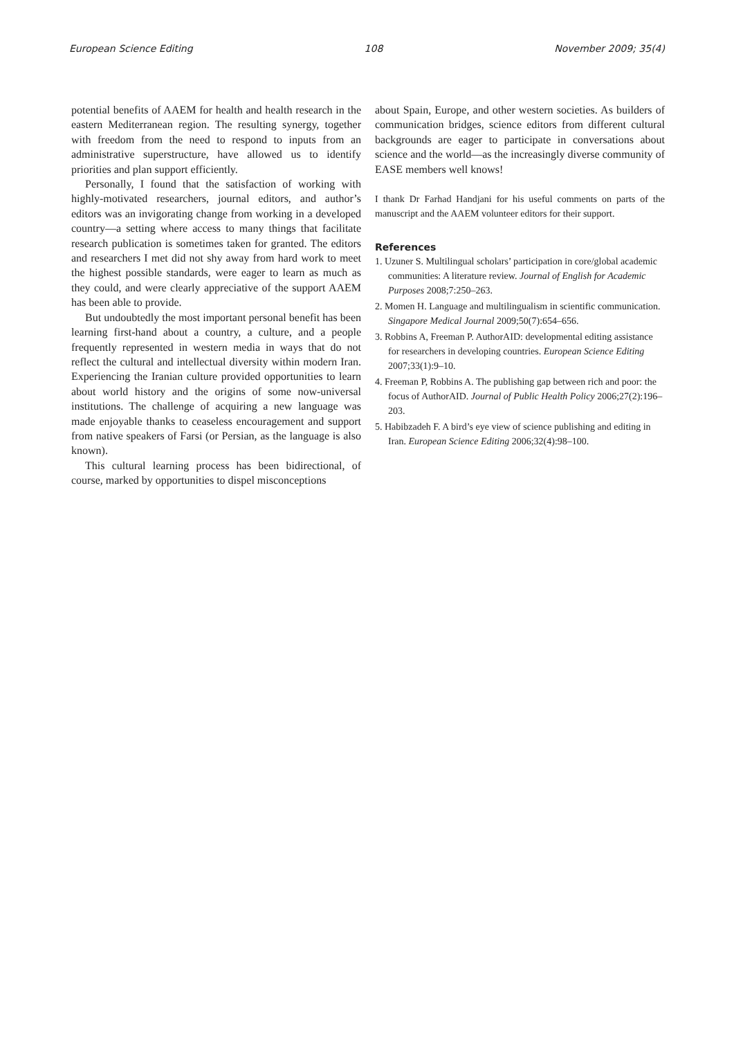European Science Editing 108 November 2009; 35(4)
potential benefits of AAEM for health and health research in the eastern Mediterranean region. The resulting synergy, together with freedom from the need to respond to inputs from an administrative superstructure, have allowed us to identify priorities and plan support efficiently.
Personally, I found that the satisfaction of working with highly-motivated researchers, journal editors, and author’s editors was an invigorating change from working in a developed country—a setting where access to many things that facilitate research publication is sometimes taken for granted. The editors and researchers I met did not shy away from hard work to meet the highest possible standards, were eager to learn as much as they could, and were clearly appreciative of the support AAEM has been able to provide.
But undoubtedly the most important personal benefit has been learning first-hand about a country, a culture, and a people frequently represented in western media in ways that do not reflect the cultural and intellectual diversity within modern Iran. Experiencing the Iranian culture provided opportunities to learn about world history and the origins of some now-universal institutions. The challenge of acquiring a new language was made enjoyable thanks to ceaseless encouragement and support from native speakers of Farsi (or Persian, as the language is also known).
This cultural learning process has been bidirectional, of course, marked by opportunities to dispel misconceptions
about Spain, Europe, and other western societies. As builders of communication bridges, science editors from different cultural backgrounds are eager to participate in conversations about science and the world—as the increasingly diverse community of EASE members well knows!
I thank Dr Farhad Handjani for his useful comments on parts of the manuscript and the AAEM volunteer editors for their support.
References
1. Uzuner S. Multilingual scholars’ participation in core/global academic communities: A literature review. Journal of English for Academic Purposes 2008;7:250–263.
2. Momen H. Language and multilingualism in scientific communication. Singapore Medical Journal 2009;50(7):654–656.
3. Robbins A, Freeman P. AuthorAID: developmental editing assistance for researchers in developing countries. European Science Editing 2007;33(1):9–10.
4. Freeman P, Robbins A. The publishing gap between rich and poor: the focus of AuthorAID. Journal of Public Health Policy 2006;27(2):196–203.
5. Habibzadeh F. A bird’s eye view of science publishing and editing in Iran. European Science Editing 2006;32(4):98–100.